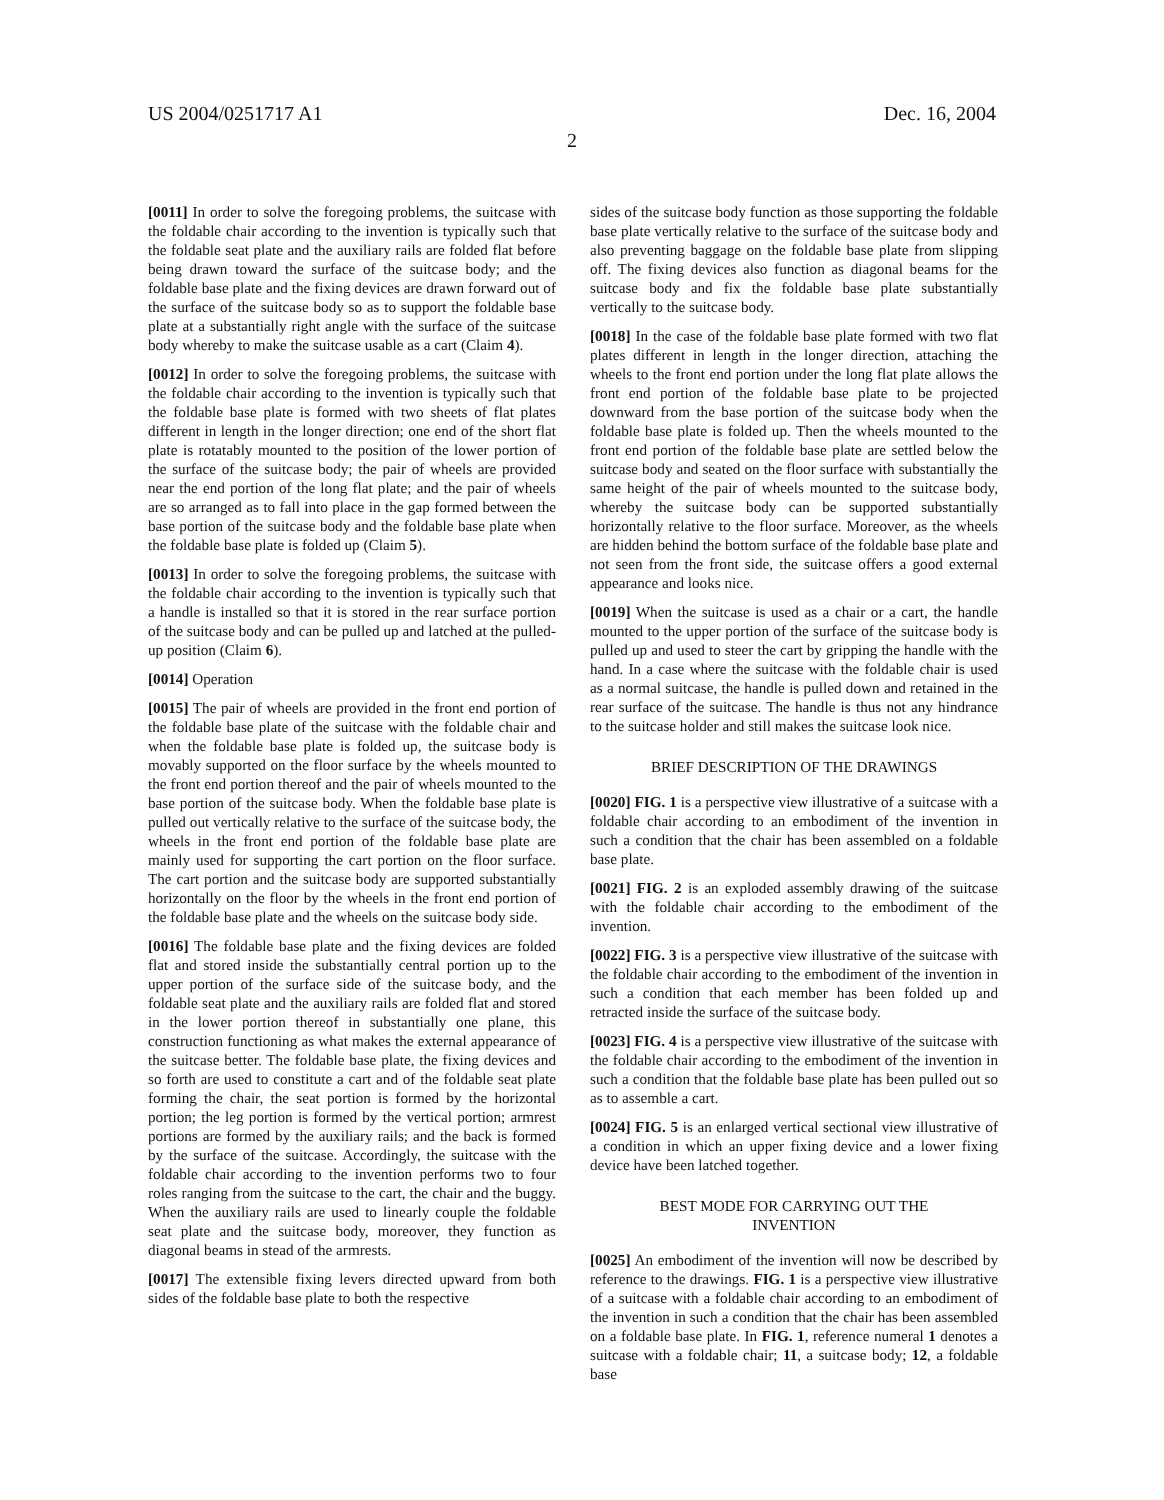US 2004/0251717 A1 Dec. 16, 2004
2
[0011] In order to solve the foregoing problems, the suitcase with the foldable chair according to the invention is typically such that the foldable seat plate and the auxiliary rails are folded flat before being drawn toward the surface of the suitcase body; and the foldable base plate and the fixing devices are drawn forward out of the surface of the suitcase body so as to support the foldable base plate at a substantially right angle with the surface of the suitcase body whereby to make the suitcase usable as a cart (Claim 4).
[0012] In order to solve the foregoing problems, the suitcase with the foldable chair according to the invention is typically such that the foldable base plate is formed with two sheets of flat plates different in length in the longer direction; one end of the short flat plate is rotatably mounted to the position of the lower portion of the surface of the suitcase body; the pair of wheels are provided near the end portion of the long flat plate; and the pair of wheels are so arranged as to fall into place in the gap formed between the base portion of the suitcase body and the foldable base plate when the foldable base plate is folded up (Claim 5).
[0013] In order to solve the foregoing problems, the suitcase with the foldable chair according to the invention is typically such that a handle is installed so that it is stored in the rear surface portion of the suitcase body and can be pulled up and latched at the pulled-up position (Claim 6).
[0014] Operation
[0015] The pair of wheels are provided in the front end portion of the foldable base plate of the suitcase with the foldable chair and when the foldable base plate is folded up, the suitcase body is movably supported on the floor surface by the wheels mounted to the front end portion thereof and the pair of wheels mounted to the base portion of the suitcase body. When the foldable base plate is pulled out vertically relative to the surface of the suitcase body, the wheels in the front end portion of the foldable base plate are mainly used for supporting the cart portion on the floor surface. The cart portion and the suitcase body are supported substantially horizontally on the floor by the wheels in the front end portion of the foldable base plate and the wheels on the suitcase body side.
[0016] The foldable base plate and the fixing devices are folded flat and stored inside the substantially central portion up to the upper portion of the surface side of the suitcase body, and the foldable seat plate and the auxiliary rails are folded flat and stored in the lower portion thereof in substantially one plane, this construction functioning as what makes the external appearance of the suitcase better. The foldable base plate, the fixing devices and so forth are used to constitute a cart and of the foldable seat plate forming the chair, the seat portion is formed by the horizontal portion; the leg portion is formed by the vertical portion; armrest portions are formed by the auxiliary rails; and the back is formed by the surface of the suitcase. Accordingly, the suitcase with the foldable chair according to the invention performs two to four roles ranging from the suitcase to the cart, the chair and the buggy. When the auxiliary rails are used to linearly couple the foldable seat plate and the suitcase body, moreover, they function as diagonal beams in stead of the armrests.
[0017] The extensible fixing levers directed upward from both sides of the foldable base plate to both the respective
sides of the suitcase body function as those supporting the foldable base plate vertically relative to the surface of the suitcase body and also preventing baggage on the foldable base plate from slipping off. The fixing devices also function as diagonal beams for the suitcase body and fix the foldable base plate substantially vertically to the suitcase body.
[0018] In the case of the foldable base plate formed with two flat plates different in length in the longer direction, attaching the wheels to the front end portion under the long flat plate allows the front end portion of the foldable base plate to be projected downward from the base portion of the suitcase body when the foldable base plate is folded up. Then the wheels mounted to the front end portion of the foldable base plate are settled below the suitcase body and seated on the floor surface with substantially the same height of the pair of wheels mounted to the suitcase body, whereby the suitcase body can be supported substantially horizontally relative to the floor surface. Moreover, as the wheels are hidden behind the bottom surface of the foldable base plate and not seen from the front side, the suitcase offers a good external appearance and looks nice.
[0019] When the suitcase is used as a chair or a cart, the handle mounted to the upper portion of the surface of the suitcase body is pulled up and used to steer the cart by gripping the handle with the hand. In a case where the suitcase with the foldable chair is used as a normal suitcase, the handle is pulled down and retained in the rear surface of the suitcase. The handle is thus not any hindrance to the suitcase holder and still makes the suitcase look nice.
BRIEF DESCRIPTION OF THE DRAWINGS
[0020] FIG. 1 is a perspective view illustrative of a suitcase with a foldable chair according to an embodiment of the invention in such a condition that the chair has been assembled on a foldable base plate.
[0021] FIG. 2 is an exploded assembly drawing of the suitcase with the foldable chair according to the embodiment of the invention.
[0022] FIG. 3 is a perspective view illustrative of the suitcase with the foldable chair according to the embodiment of the invention in such a condition that each member has been folded up and retracted inside the surface of the suitcase body.
[0023] FIG. 4 is a perspective view illustrative of the suitcase with the foldable chair according to the embodiment of the invention in such a condition that the foldable base plate has been pulled out so as to assemble a cart.
[0024] FIG. 5 is an enlarged vertical sectional view illustrative of a condition in which an upper fixing device and a lower fixing device have been latched together.
BEST MODE FOR CARRYING OUT THE
INVENTION
[0025] An embodiment of the invention will now be described by reference to the drawings. FIG. 1 is a perspective view illustrative of a suitcase with a foldable chair according to an embodiment of the invention in such a condition that the chair has been assembled on a foldable base plate. In FIG. 1, reference numeral 1 denotes a suitcase with a foldable chair; 11, a suitcase body; 12, a foldable base